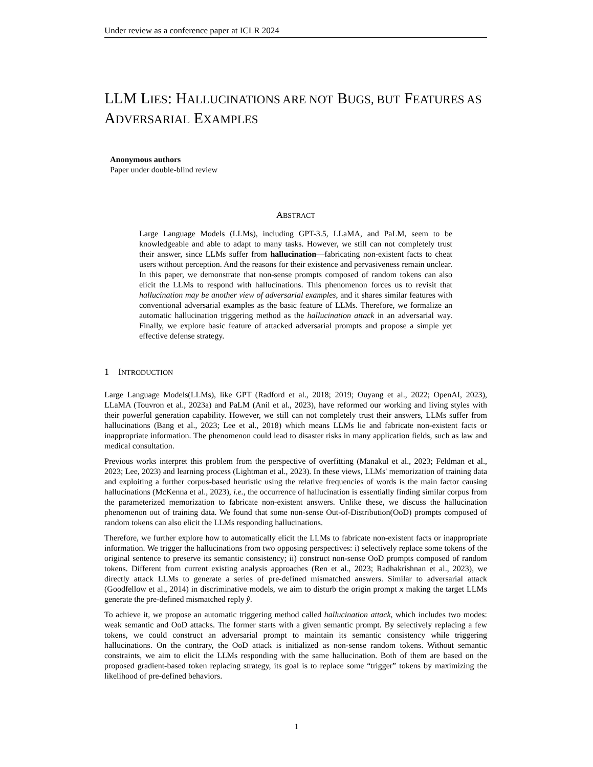Under review as a conference paper at ICLR 2024
LLM LIES: HALLUCINATIONS ARE NOT BUGS, BUT FEATURES AS ADVERSARIAL EXAMPLES
Anonymous authors
Paper under double-blind review
ABSTRACT
Large Language Models (LLMs), including GPT-3.5, LLaMA, and PaLM, seem to be knowledgeable and able to adapt to many tasks. However, we still can not completely trust their answer, since LLMs suffer from hallucination—fabricating non-existent facts to cheat users without perception. And the reasons for their existence and pervasiveness remain unclear. In this paper, we demonstrate that non-sense prompts composed of random tokens can also elicit the LLMs to respond with hallucinations. This phenomenon forces us to revisit that hallucination may be another view of adversarial examples, and it shares similar features with conventional adversarial examples as the basic feature of LLMs. Therefore, we formalize an automatic hallucination triggering method as the hallucination attack in an adversarial way. Finally, we explore basic feature of attacked adversarial prompts and propose a simple yet effective defense strategy.
1 INTRODUCTION
Large Language Models(LLMs), like GPT (Radford et al., 2018; 2019; Ouyang et al., 2022; OpenAI, 2023), LLaMA (Touvron et al., 2023a) and PaLM (Anil et al., 2023), have reformed our working and living styles with their powerful generation capability. However, we still can not completely trust their answers, LLMs suffer from hallucinations (Bang et al., 2023; Lee et al., 2018) which means LLMs lie and fabricate non-existent facts or inappropriate information. The phenomenon could lead to disaster risks in many application fields, such as law and medical consultation.
Previous works interpret this problem from the perspective of overfitting (Manakul et al., 2023; Feldman et al., 2023; Lee, 2023) and learning process (Lightman et al., 2023). In these views, LLMs' memorization of training data and exploiting a further corpus-based heuristic using the relative frequencies of words is the main factor causing hallucinations (McKenna et al., 2023), i.e., the occurrence of hallucination is essentially finding similar corpus from the parameterized memorization to fabricate non-existent answers. Unlike these, we discuss the hallucination phenomenon out of training data. We found that some non-sense Out-of-Distribution(OoD) prompts composed of random tokens can also elicit the LLMs responding hallucinations.
Therefore, we further explore how to automatically elicit the LLMs to fabricate non-existent facts or inappropriate information. We trigger the hallucinations from two opposing perspectives: i) selectively replace some tokens of the original sentence to preserve its semantic consistency; ii) construct non-sense OoD prompts composed of random tokens. Different from current existing analysis approaches (Ren et al., 2023; Radhakrishnan et al., 2023), we directly attack LLMs to generate a series of pre-defined mismatched answers. Similar to adversarial attack (Goodfellow et al., 2014) in discriminative models, we aim to disturb the origin prompt x making the target LLMs generate the pre-defined mismatched reply ỹ.
To achieve it, we propose an automatic triggering method called hallucination attack, which includes two modes: weak semantic and OoD attacks. The former starts with a given semantic prompt. By selectively replacing a few tokens, we could construct an adversarial prompt to maintain its semantic consistency while triggering hallucinations. On the contrary, the OoD attack is initialized as non-sense random tokens. Without semantic constraints, we aim to elicit the LLMs responding with the same hallucination. Both of them are based on the proposed gradient-based token replacing strategy, its goal is to replace some “trigger” tokens by maximizing the likelihood of pre-defined behaviors.
1